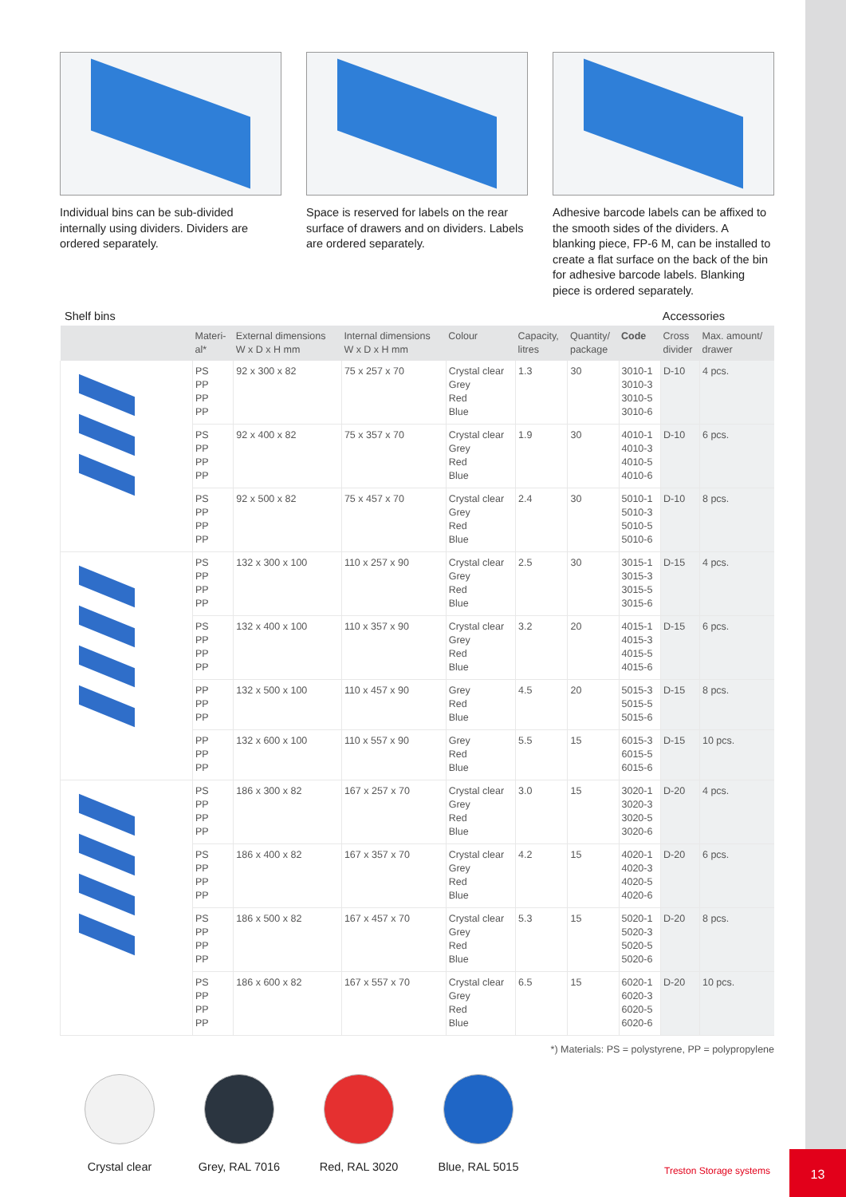Individual bins can be sub-divided internally using dividers. Dividers are ordered separately.
Space is reserved for labels on the rear surface of drawers and on dividers. Labels are ordered separately.
Adhesive barcode labels can be affixed to the smooth sides of the dividers. A blanking piece, FP-6 M, can be installed to create a flat surface on the back of the bin for adhesive barcode labels. Blanking piece is ordered separately.
Shelf bins Accessories
| | Materi- al* | External dimensions W x D x H mm | Internal dimensions W x D x H mm | Colour | Capacity, litres | Quantity/ package | Code | Cross divider | Max. amount/ drawer |
| --- | --- | --- | --- | --- | --- | --- | --- | --- | --- |
| | PS PP PP PP | 92 x 300 x 82 | 75 x 257 x 70 | Crystal clear Grey Red Blue | 1.3 | 30 | 3010-1 3010-3 3010-5 3010-6 | D-10 | 4 pcs. |
| | PS PP PP PP | 92 x 400 x 82 | 75 x 357 x 70 | Crystal clear Grey Red Blue | 1.9 | 30 | 4010-1 4010-3 4010-5 4010-6 | D-10 | 6 pcs. |
| | PS PP PP PP | 92 x 500 x 82 | 75 x 457 x 70 | Crystal clear Grey Red Blue | 2.4 | 30 | 5010-1 5010-3 5010-5 5010-6 | D-10 | 8 pcs. |
| | PS PP PP PP | 132 x 300 x 100 | 110 x 257 x 90 | Crystal clear Grey Red Blue | 2.5 | 30 | 3015-1 3015-3 3015-5 3015-6 | D-15 | 4 pcs. |
| | PS PP PP PP | 132 x 400 x 100 | 110 x 357 x 90 | Crystal clear Grey Red Blue | 3.2 | 20 | 4015-1 4015-3 4015-5 4015-6 | D-15 | 6 pcs. |
| | PP PP PP | 132 x 500 x 100 | 110 x 457 x 90 | Grey Red Blue | 4.5 | 20 | 5015-3 5015-5 5015-6 | D-15 | 8 pcs. |
| | PP PP PP | 132 x 600 x 100 | 110 x 557 x 90 | Grey Red Blue | 5.5 | 15 | 6015-3 6015-5 6015-6 | D-15 | 10 pcs. |
| | PS PP PP PP | 186 x 300 x 82 | 167 x 257 x 70 | Crystal clear Grey Red Blue | 3.0 | 15 | 3020-1 3020-3 3020-5 3020-6 | D-20 | 4 pcs. |
| | PS PP PP PP | 186 x 400 x 82 | 167 x 357 x 70 | Crystal clear Grey Red Blue | 4.2 | 15 | 4020-1 4020-3 4020-5 4020-6 | D-20 | 6 pcs. |
| | PS PP PP PP | 186 x 500 x 82 | 167 x 457 x 70 | Crystal clear Grey Red Blue | 5.3 | 15 | 5020-1 5020-3 5020-5 5020-6 | D-20 | 8 pcs. |
| | PS PP PP PP | 186 x 600 x 82 | 167 x 557 x 70 | Crystal clear Grey Red Blue | 6.5 | 15 | 6020-1 6020-3 6020-5 6020-6 | D-20 | 10 pcs. |
*) Materials: PS = polystyrene, PP = polypropylene
Crystal clear Grey, RAL 7016 Red, RAL 3020 Blue, RAL 5015
Treston Storage systems
13